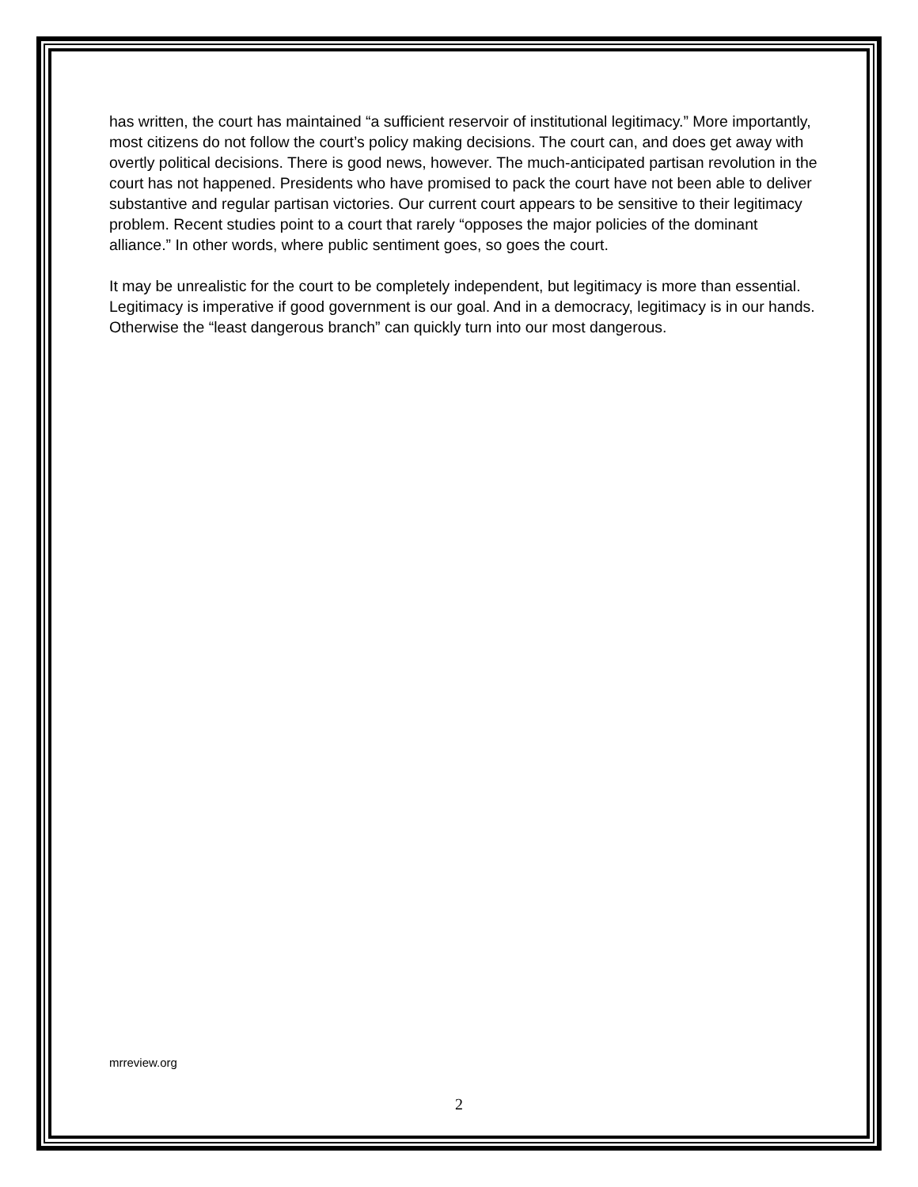has written, the court has maintained “a sufficient reservoir of institutional legitimacy.” More importantly, most citizens do not follow the court’s policy making decisions. The court can, and does get away with overtly political decisions. There is good news, however. The much-anticipated partisan revolution in the court has not happened. Presidents who have promised to pack the court have not been able to deliver substantive and regular partisan victories. Our current court appears to be sensitive to their legitimacy problem. Recent studies point to a court that rarely “opposes the major policies of the dominant alliance.” In other words, where public sentiment goes, so goes the court.
It may be unrealistic for the court to be completely independent, but legitimacy is more than essential. Legitimacy is imperative if good government is our goal. And in a democracy, legitimacy is in our hands. Otherwise the “least dangerous branch” can quickly turn into our most dangerous.
mrreview.org
2